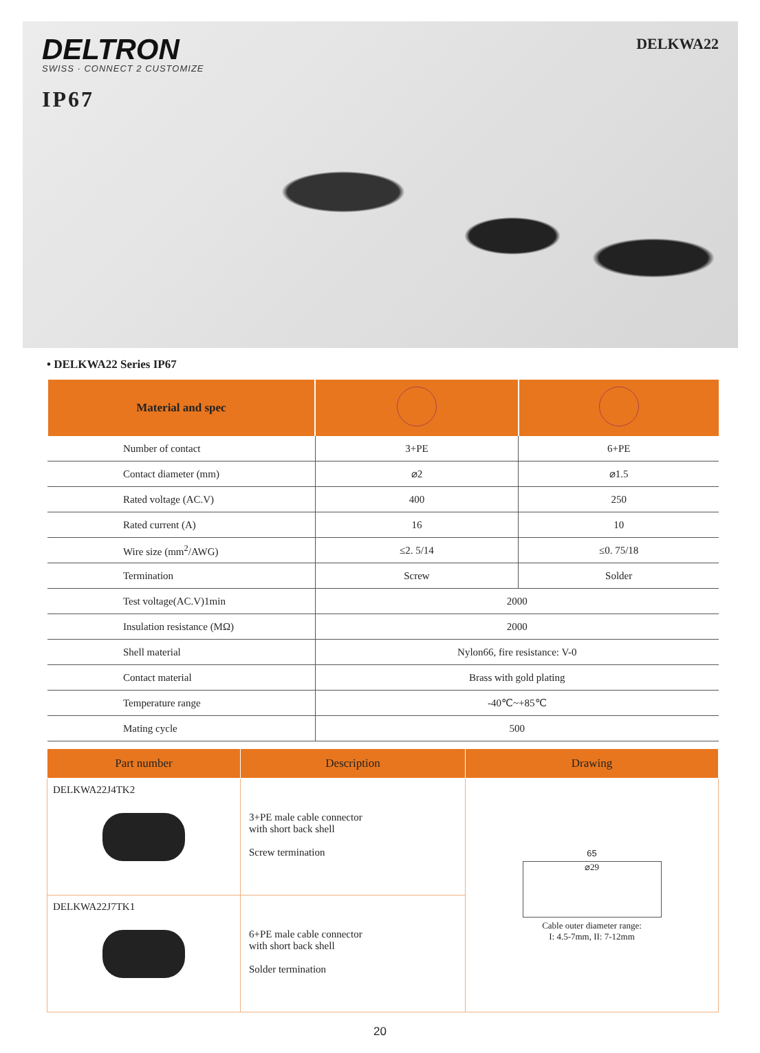DELTRON
SWISS · CONNECT 2 CUSTOMIZE
IP67
DELKWA22
• DELKWA22 Series IP67
| Material and spec | | |
| --- | --- | --- |
| Number of contact | 3+PE | 6+PE |
| Contact diameter (mm) | ⌀2 | ⌀1.5 |
| Rated voltage (AC.V) | 400 | 250 |
| Rated current (A) | 16 | 10 |
| Wire size (mm<sup>2</sup>/AWG) | ≤2. 5/14 | ≤0. 75/18 |
| Termination | Screw | Solder |
| Test voltage(AC.V)1min | 2000 | |
| Insulation resistance (MΩ) | 2000 | |
| Shell material | Nylon66, fire resistance: V-0 | |
| Contact material | Brass with gold plating | |
| Temperature range | -40℃~+85℃ | |
| Mating cycle | 500 | |
| Part number | Description | Drawing |
| --- | --- | --- |
| DELKWA22J4TK2 | 3+PE male cable connector with short back shell Screw termination | 65 ⌀29 Cable outer diameter range: I: 4.5-7mm, II: 7-12mm |
| DELKWA22J7TK1 | 6+PE male cable connector with short back shell Solder termination | |
20